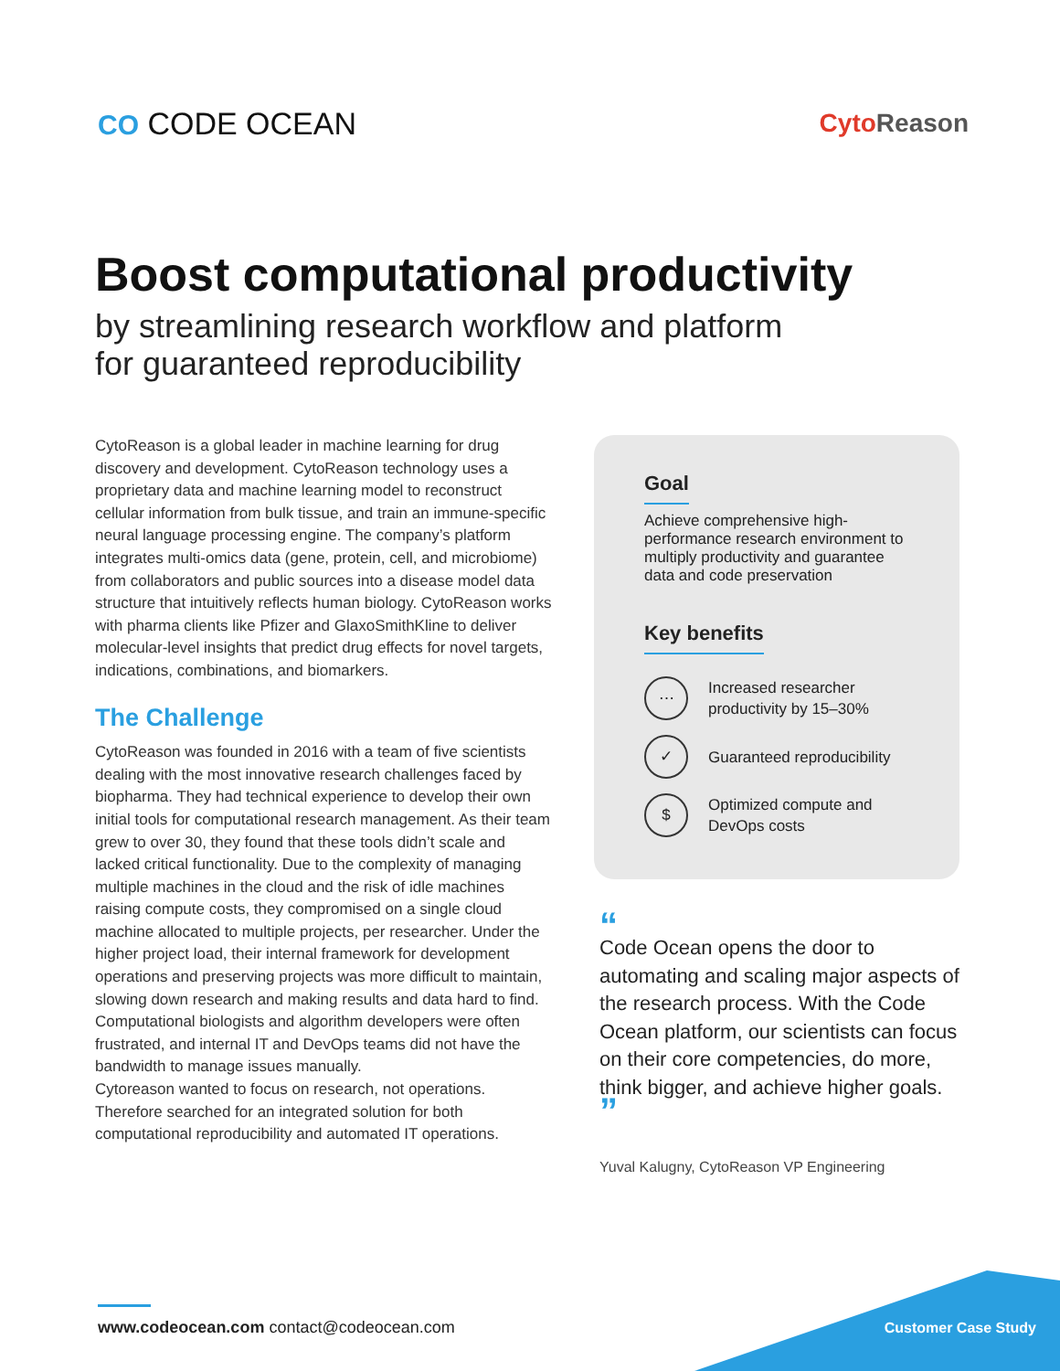CO CODE OCEAN
Cyto Reason
Boost computational productivity
by streamlining research workflow and platform
for guaranteed reproducibility
CytoReason is a global leader in machine learning for drug discovery and development. CytoReason technology uses a proprietary data and machine learning model to reconstruct cellular information from bulk tissue, and train an immune-specific neural language processing engine. The company’s platform integrates multi-omics data (gene, protein, cell, and microbiome) from collaborators and public sources into a disease model data structure that intuitively reflects human biology. CytoReason works with pharma clients like Pfizer and GlaxoSmithKline to deliver molecular-level insights that predict drug effects for novel targets, indications, combinations, and biomarkers.
The Challenge
CytoReason was founded in 2016 with a team of five scientists dealing with the most innovative research challenges faced by biopharma. They had technical experience to develop their own initial tools for computational research management. As their team grew to over 30, they found that these tools didn’t scale and lacked critical functionality. Due to the complexity of managing multiple machines in the cloud and the risk of idle machines raising compute costs, they compromised on a single cloud machine allocated to multiple projects, per researcher. Under the higher project load, their internal framework for development operations and preserving projects was more difficult to maintain, slowing down research and making results and data hard to find. Computational biologists and algorithm developers were often frustrated, and internal IT and DevOps teams did not have the bandwidth to manage issues manually.
Cytoreason wanted to focus on research, not operations. Therefore searched for an integrated solution for both computational reproducibility and automated IT operations.
Goal
Achieve comprehensive high-performance research environment to multiply productivity and guarantee data and code preservation
Key benefits
⋯
Increased researcher productivity by 15–30%
✓
Guaranteed reproducibility
$
Optimized compute and DevOps costs
“
Code Ocean opens the door to automating and scaling major aspects of the research process. With the Code Ocean platform, our scientists can focus on their core competencies, do more, think bigger, and achieve higher goals. ”
Yuval Kalugny, CytoReason VP Engineering
www.codeocean.com contact@codeocean.com
Customer Case Study